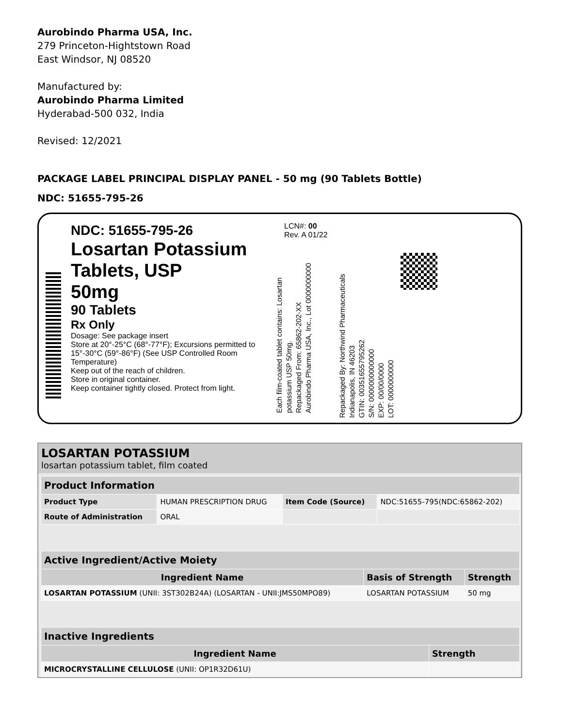Aurobindo Pharma USA, Inc.
279 Princeton-Hightstown Road
East Windsor, NJ 08520
Manufactured by:
Aurobindo Pharma Limited
Hyderabad-500 032, India
Revised: 12/2021
PACKAGE LABEL PRINCIPAL DISPLAY PANEL - 50 mg (90 Tablets Bottle)
NDC: 51655-795-26
NDC: 51655-795-26
Losartan Potassium
Tablets, USP
50mg
90 Tablets
Rx Only
Dosage: See package insert
Store at 20°-25°C (68°-77°F); Excursions permitted to 15°-30°C (59°-86°F) (See USP Controlled Room Temperature)
Keep out of the reach of children.
Store in original container.
Keep container tightly closed. Protect from light.
LCN#: 00
Rev. A 01/22
Each film-coated tablet contains: Losartan potassium USP 50mg.
Repackaged From: 65862-202-XX
Aurobindo Pharma USA, Inc., Lot 0000000000
Repackaged By: Northwind Pharmaceuticals
Indianapolis, IN 46203
GTIN: 00351655795262
S/N: 0000000000000
EXP: 00/00/0000
LOT: 0000000000
LOSARTAN POTASSIUM
losartan potassium tablet, film coated
| Product Information | | | |
| --- | --- | --- | --- |
| Product Type | HUMAN PRESCRIPTION DRUG | Item Code (Source) | NDC:51655-795(NDC:65862-202) |
| Route of Administration | ORAL | | |
| Active Ingredient/Active Moiety | | |
| --- | --- | --- |
| Ingredient Name | Basis of Strength | Strength |
| LOSARTAN POTASSIUM (UNII: 3ST302B24A) (LOSARTAN - UNII:JMS50MPO89) | LOSARTAN POTASSIUM | 50 mg |
| Inactive Ingredients | |
| --- | --- |
| Ingredient Name | Strength |
| MICROCRYSTALLINE CELLULOSE (UNII: OP1R32D61U) | |